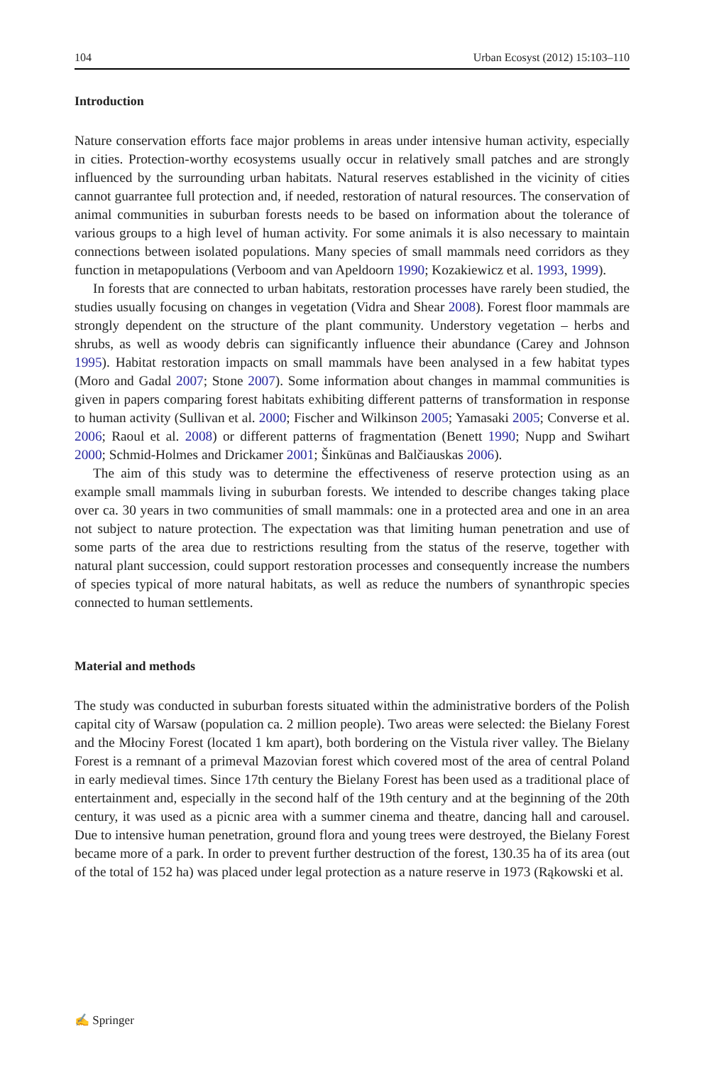104 Urban Ecosyst (2012) 15:103–110
Introduction
Nature conservation efforts face major problems in areas under intensive human activity, especially in cities. Protection-worthy ecosystems usually occur in relatively small patches and are strongly influenced by the surrounding urban habitats. Natural reserves established in the vicinity of cities cannot guarrantee full protection and, if needed, restoration of natural resources. The conservation of animal communities in suburban forests needs to be based on information about the tolerance of various groups to a high level of human activity. For some animals it is also necessary to maintain connections between isolated populations. Many species of small mammals need corridors as they function in metapopulations (Verboom and van Apeldoorn 1990; Kozakiewicz et al. 1993, 1999).
In forests that are connected to urban habitats, restoration processes have rarely been studied, the studies usually focusing on changes in vegetation (Vidra and Shear 2008). Forest floor mammals are strongly dependent on the structure of the plant community. Understory vegetation – herbs and shrubs, as well as woody debris can significantly influence their abundance (Carey and Johnson 1995). Habitat restoration impacts on small mammals have been analysed in a few habitat types (Moro and Gadal 2007; Stone 2007). Some information about changes in mammal communities is given in papers comparing forest habitats exhibiting different patterns of transformation in response to human activity (Sullivan et al. 2000; Fischer and Wilkinson 2005; Yamasaki 2005; Converse et al. 2006; Raoul et al. 2008) or different patterns of fragmentation (Benett 1990; Nupp and Swihart 2000; Schmid-Holmes and Drickamer 2001; Šinkūnas and Balčiauskas 2006).
The aim of this study was to determine the effectiveness of reserve protection using as an example small mammals living in suburban forests. We intended to describe changes taking place over ca. 30 years in two communities of small mammals: one in a protected area and one in an area not subject to nature protection. The expectation was that limiting human penetration and use of some parts of the area due to restrictions resulting from the status of the reserve, together with natural plant succession, could support restoration processes and consequently increase the numbers of species typical of more natural habitats, as well as reduce the numbers of synanthropic species connected to human settlements.
Material and methods
The study was conducted in suburban forests situated within the administrative borders of the Polish capital city of Warsaw (population ca. 2 million people). Two areas were selected: the Bielany Forest and the Młociny Forest (located 1 km apart), both bordering on the Vistula river valley. The Bielany Forest is a remnant of a primeval Mazovian forest which covered most of the area of central Poland in early medieval times. Since 17th century the Bielany Forest has been used as a traditional place of entertainment and, especially in the second half of the 19th century and at the beginning of the 20th century, it was used as a picnic area with a summer cinema and theatre, dancing hall and carousel. Due to intensive human penetration, ground flora and young trees were destroyed, the Bielany Forest became more of a park. In order to prevent further destruction of the forest, 130.35 ha of its area (out of the total of 152 ha) was placed under legal protection as a nature reserve in 1973 (Rąkowski et al.
✍ Springer